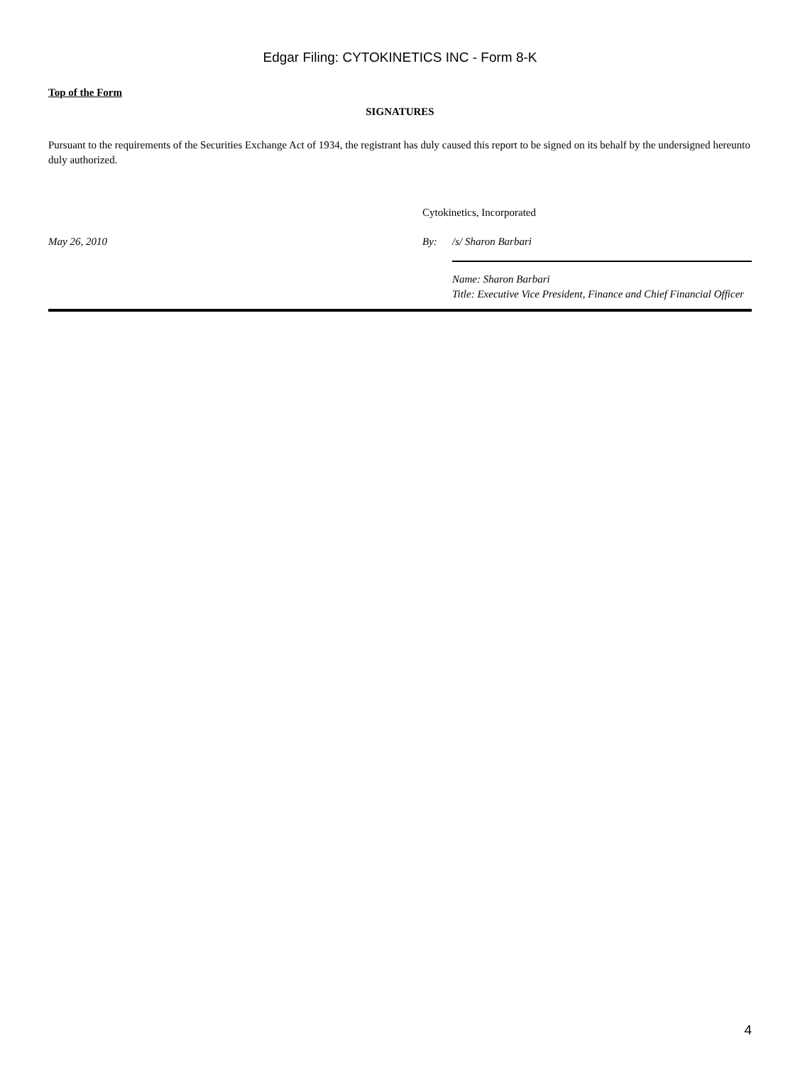Edgar Filing: CYTOKINETICS INC - Form 8-K
Top of the Form
SIGNATURES
Pursuant to the requirements of the Securities Exchange Act of 1934, the registrant has duly caused this report to be signed on its behalf by the undersigned hereunto duly authorized.
Cytokinetics, Incorporated
May 26, 2010 By: /s/ Sharon Barbari
Name: Sharon Barbari
Title: Executive Vice President, Finance and Chief Financial Officer
4